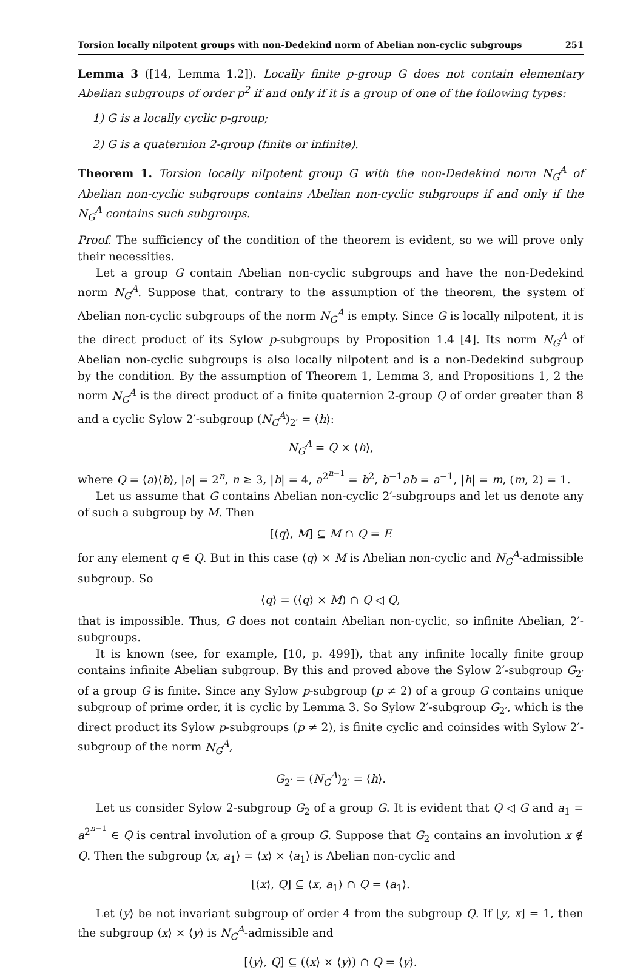Torsion locally nilpotent groups with non-Dedekind norm of Abelian non-cyclic subgroups 251
Lemma 3 ([14, Lemma 1.2]). Locally finite p-group G does not contain elementary Abelian subgroups of order p<sup>2</sup> if and only if it is a group of one of the following types:
1) G is a locally cyclic p-group;
2) G is a quaternion 2-group (finite or infinite).
Theorem 1. Torsion locally nilpotent group G with the non-Dedekind norm N<sub>G</sub><sup>A</sup> of Abelian non-cyclic subgroups contains Abelian non-cyclic subgroups if and only if the N<sub>G</sub><sup>A</sup> contains such subgroups.
Proof. The sufficiency of the condition of the theorem is evident, so we will prove only their necessities.
Let a group G contain Abelian non-cyclic subgroups and have the non-Dedekind norm N<sub>G</sub><sup>A</sup>. Suppose that, contrary to the assumption of the theorem, the system of Abelian non-cyclic subgroups of the norm N<sub>G</sub><sup>A</sup> is empty. Since G is locally nilpotent, it is the direct product of its Sylow p-subgroups by Proposition 1.4 [4]. Its norm N<sub>G</sub><sup>A</sup> of Abelian non-cyclic subgroups is also locally nilpotent and is a non-Dedekind subgroup by the condition. By the assumption of Theorem 1, Lemma 3, and Propositions 1, 2 the norm N<sub>G</sub><sup>A</sup> is the direct product of a finite quaternion 2-group Q of order greater than 8 and a cyclic Sylow 2′-subgroup (N<sub>G</sub><sup>A</sup>)<sub>2′</sub> = ⟨h⟩:
N<sub>G</sub><sup>A</sup> = Q × ⟨h⟩,
where Q = ⟨a⟩⟨b⟩, |a| = 2<sup>n</sup>, n ≥ 3, |b| = 4, a<sup>2<sup>n−1</sup></sup> = b<sup>2</sup>, b<sup>−1</sup>ab = a<sup>−1</sup>, |h| = m, (m, 2) = 1.
Let us assume that G contains Abelian non-cyclic 2′-subgroups and let us denote any of such a subgroup by M. Then
[⟨q⟩, M] ⊆ M ∩ Q = E
for any element q ∈ Q. But in this case ⟨q⟩ × M is Abelian non-cyclic and N<sub>G</sub><sup>A</sup>-admissible subgroup. So
⟨q⟩ = (⟨q⟩ × M) ∩ Q ◁ Q,
that is impossible. Thus, G does not contain Abelian non-cyclic, so infinite Abelian, 2′-subgroups.
It is known (see, for example, [10, p. 499]), that any infinite locally finite group contains infinite Abelian subgroup. By this and proved above the Sylow 2′-subgroup G<sub>2′</sub> of a group G is finite. Since any Sylow p-subgroup (p ≠ 2) of a group G contains unique subgroup of prime order, it is cyclic by Lemma 3. So Sylow 2′-subgroup G<sub>2′</sub>, which is the direct product its Sylow p-subgroups (p ≠ 2), is finite cyclic and coinsides with Sylow 2′-subgroup of the norm N<sub>G</sub><sup>A</sup>,
G<sub>2′</sub> = (N<sub>G</sub><sup>A</sup>)<sub>2′</sub> = ⟨h⟩.
Let us consider Sylow 2-subgroup G<sub>2</sub> of a group G. It is evident that Q ◁ G and a<sub>1</sub> = a<sup>2<sup>n−1</sup></sup> ∈ Q is central involution of a group G. Suppose that G<sub>2</sub> contains an involution x ∉ Q. Then the subgroup ⟨x, a<sub>1</sub>⟩ = ⟨x⟩ × ⟨a<sub>1</sub>⟩ is Abelian non-cyclic and
[⟨x⟩, Q] ⊆ ⟨x, a<sub>1</sub>⟩ ∩ Q = ⟨a<sub>1</sub>⟩.
Let ⟨y⟩ be not invariant subgroup of order 4 from the subgroup Q. If [y, x] = 1, then the subgroup ⟨x⟩ × ⟨y⟩ is N<sub>G</sub><sup>A</sup>-admissible and
[⟨y⟩, Q] ⊆ (⟨x⟩ × ⟨y⟩) ∩ Q = ⟨y⟩.